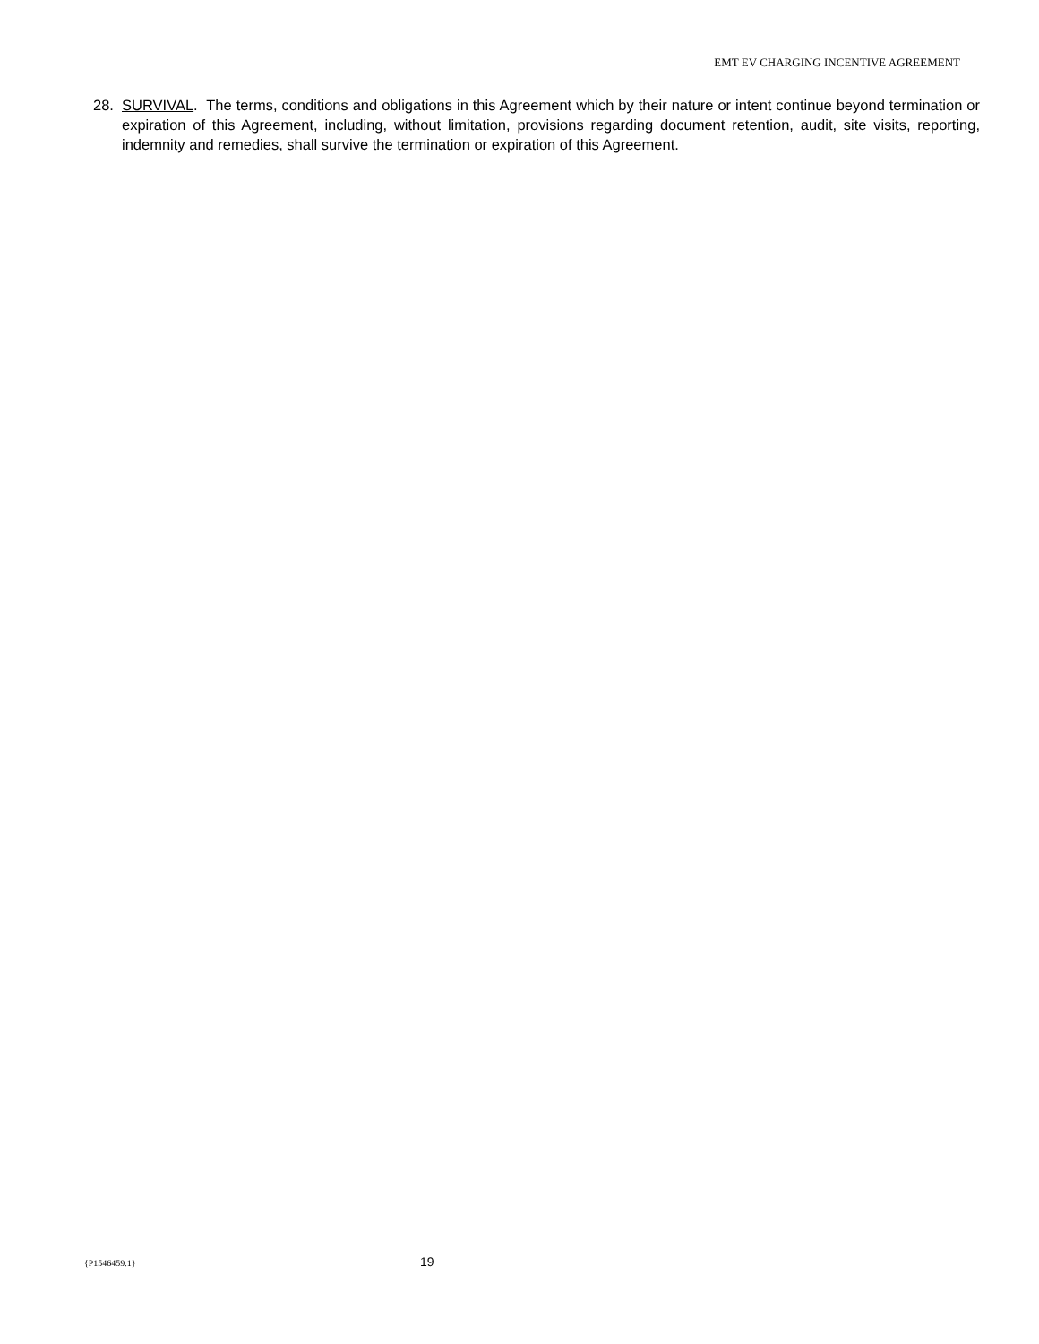EMT EV CHARGING INCENTIVE AGREEMENT
28. SURVIVAL. The terms, conditions and obligations in this Agreement which by their nature or intent continue beyond termination or expiration of this Agreement, including, without limitation, provisions regarding document retention, audit, site visits, reporting, indemnity and remedies, shall survive the termination or expiration of this Agreement.
{P1546459.1} 19